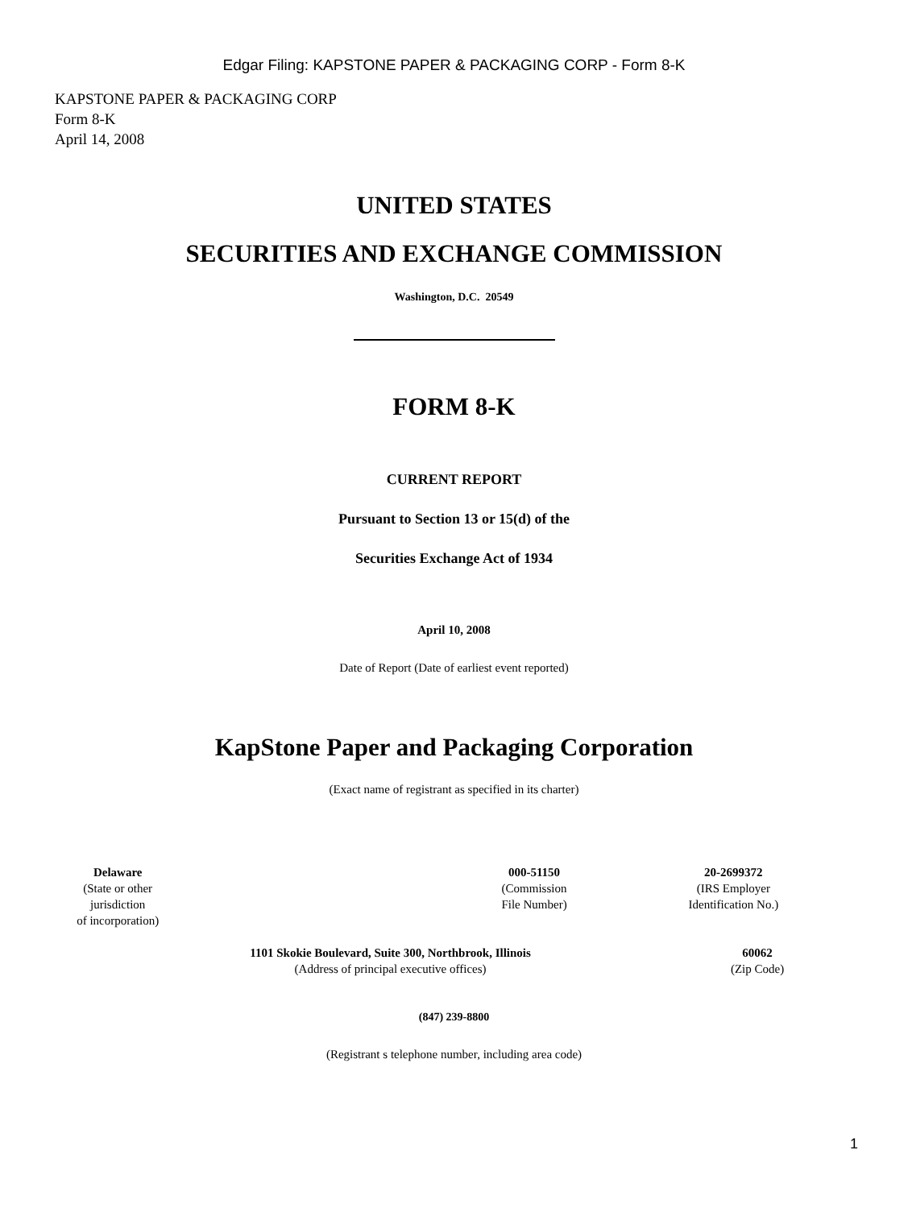Edgar Filing: KAPSTONE PAPER & PACKAGING CORP - Form 8-K
KAPSTONE PAPER & PACKAGING CORP
Form 8-K
April 14, 2008
UNITED STATES
SECURITIES AND EXCHANGE COMMISSION
Washington, D.C. 20549
FORM 8-K
CURRENT REPORT
Pursuant to Section 13 or 15(d) of the
Securities Exchange Act of 1934
April 10, 2008
Date of Report (Date of earliest event reported)
KapStone Paper and Packaging Corporation
(Exact name of registrant as specified in its charter)
| Delaware (State or other jurisdiction of incorporation) | 000-51150 (Commission File Number) | 20-2699372 (IRS Employer Identification No.) |
| 1101 Skokie Boulevard, Suite 300, Northbrook, Illinois (Address of principal executive offices) | 60062 (Zip Code) |
(847) 239-8800
(Registrant s telephone number, including area code)
1